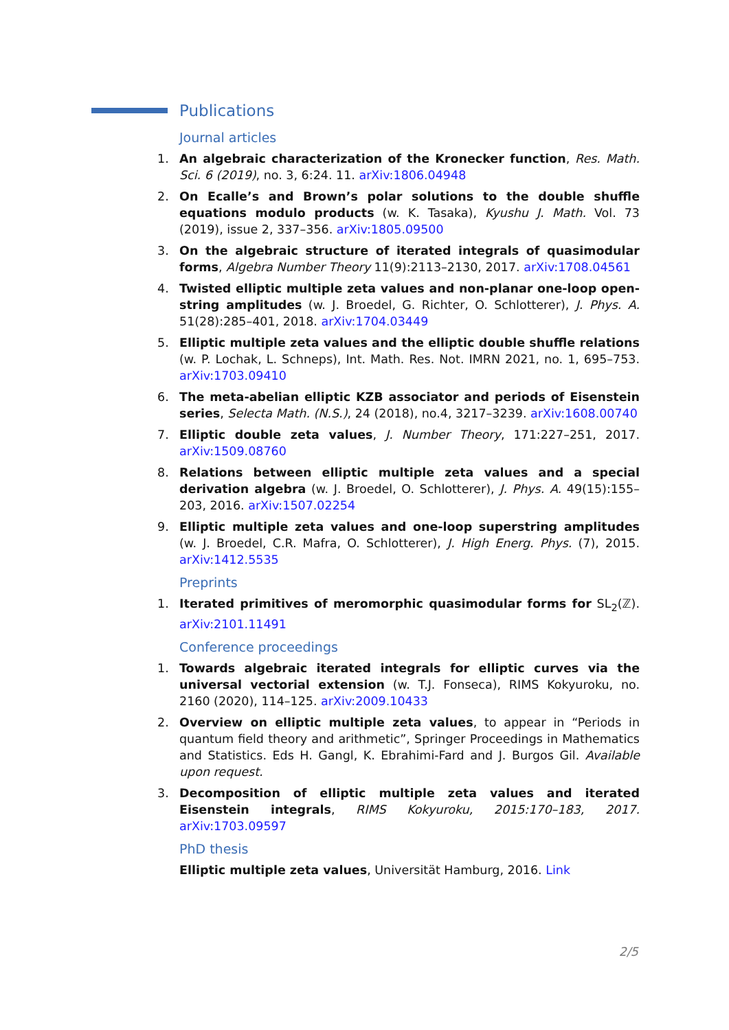Publications
Journal articles
1. An algebraic characterization of the Kronecker function, Res. Math. Sci. 6 (2019), no. 3, 6:24. 11. arXiv:1806.04948
2. On Ecalle’s and Brown’s polar solutions to the double shuffle equations modulo products (w. K. Tasaka), Kyushu J. Math. Vol. 73 (2019), issue 2, 337–356. arXiv:1805.09500
3. On the algebraic structure of iterated integrals of quasimodular forms, Algebra Number Theory 11(9):2113–2130, 2017. arXiv:1708.04561
4. Twisted elliptic multiple zeta values and non-planar one-loop open-string amplitudes (w. J. Broedel, G. Richter, O. Schlotterer), J. Phys. A. 51(28):285–401, 2018. arXiv:1704.03449
5. Elliptic multiple zeta values and the elliptic double shuffle relations (w. P. Lochak, L. Schneps), Int. Math. Res. Not. IMRN 2021, no. 1, 695–753. arXiv:1703.09410
6. The meta-abelian elliptic KZB associator and periods of Eisenstein series, Selecta Math. (N.S.), 24 (2018), no.4, 3217–3239. arXiv:1608.00740
7. Elliptic double zeta values, J. Number Theory, 171:227–251, 2017. arXiv:1509.08760
8. Relations between elliptic multiple zeta values and a special derivation algebra (w. J. Broedel, O. Schlotterer), J. Phys. A. 49(15):155–203, 2016. arXiv:1507.02254
9. Elliptic multiple zeta values and one-loop superstring amplitudes (w. J. Broedel, C.R. Mafra, O. Schlotterer), J. High Energ. Phys. (7), 2015. arXiv:1412.5535
Preprints
1. Iterated primitives of meromorphic quasimodular forms for SL<sub>2</sub>(ℤ). arXiv:2101.11491
Conference proceedings
1. Towards algebraic iterated integrals for elliptic curves via the universal vectorial extension (w. T.J. Fonseca), RIMS Kokyuroku, no. 2160 (2020), 114–125. arXiv:2009.10433
2. Overview on elliptic multiple zeta values, to appear in “Periods in quantum field theory and arithmetic”, Springer Proceedings in Mathematics and Statistics. Eds H. Gangl, K. Ebrahimi-Fard and J. Burgos Gil. Available upon request.
3. Decomposition of elliptic multiple zeta values and iterated Eisenstein integrals, RIMS Kokyuroku, 2015:170–183, 2017. arXiv:1703.09597
PhD thesis
Elliptic multiple zeta values, Universität Hamburg, 2016. Link
2/5